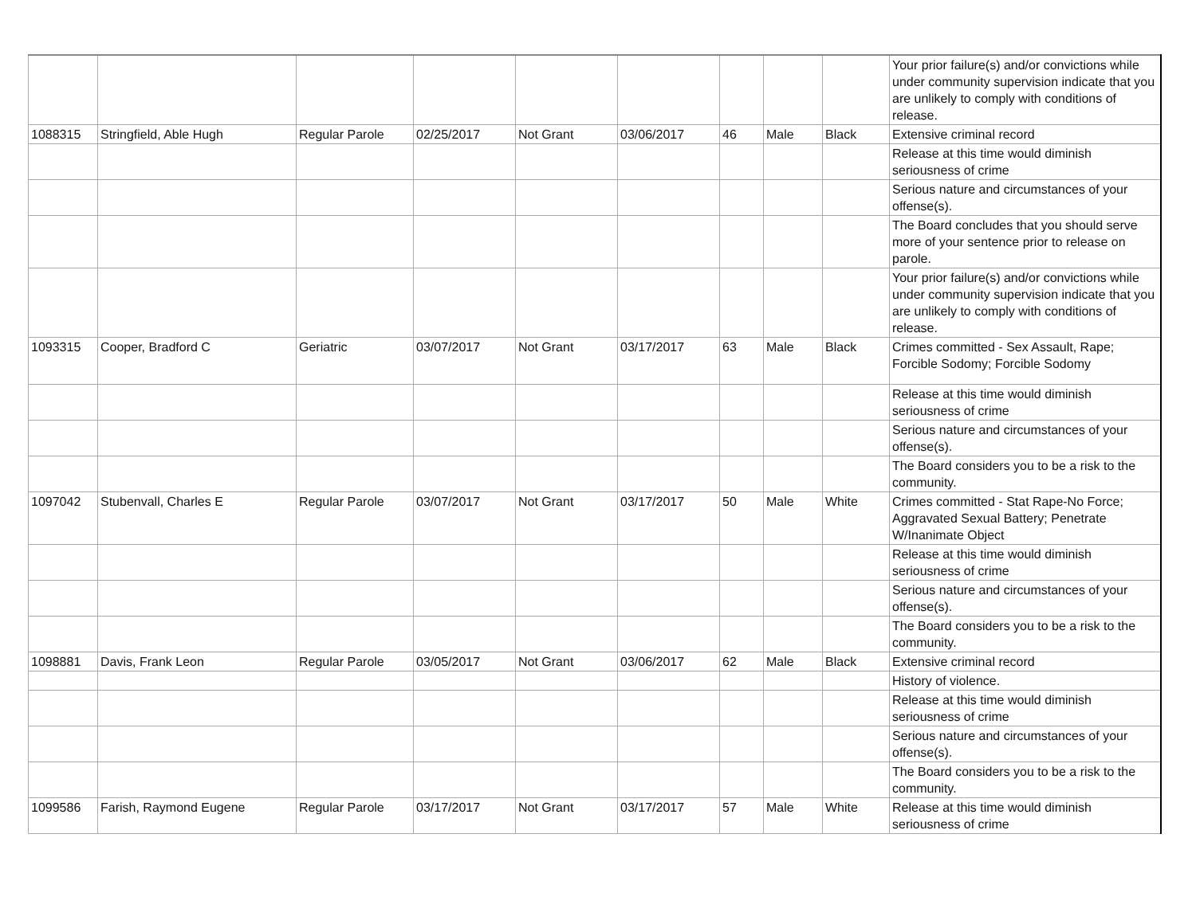| | | | | | | | | | Your prior failure(s) and/or convictions while under community supervision indicate that you are unlikely to comply with conditions of release. |
| 1088315 | Stringfield, Able Hugh | Regular Parole | 02/25/2017 | Not Grant | 03/06/2017 | 46 | Male | Black | Extensive criminal record |
| | | | | | | | | | Release at this time would diminish seriousness of crime |
| | | | | | | | | | Serious nature and circumstances of your offense(s). |
| | | | | | | | | | The Board concludes that you should serve more of your sentence prior to release on parole. |
| | | | | | | | | | Your prior failure(s) and/or convictions while under community supervision indicate that you are unlikely to comply with conditions of release. |
| 1093315 | Cooper, Bradford C | Geriatric | 03/07/2017 | Not Grant | 03/17/2017 | 63 | Male | Black | Crimes committed - Sex Assault, Rape; Forcible Sodomy; Forcible Sodomy |
| | | | | | | | | | Release at this time would diminish seriousness of crime |
| | | | | | | | | | Serious nature and circumstances of your offense(s). |
| | | | | | | | | | The Board considers you to be a risk to the community. |
| 1097042 | Stubenvall, Charles E | Regular Parole | 03/07/2017 | Not Grant | 03/17/2017 | 50 | Male | White | Crimes committed - Stat Rape-No Force; Aggravated Sexual Battery; Penetrate W/Inanimate Object |
| | | | | | | | | | Release at this time would diminish seriousness of crime |
| | | | | | | | | | Serious nature and circumstances of your offense(s). |
| | | | | | | | | | The Board considers you to be a risk to the community. |
| 1098881 | Davis, Frank Leon | Regular Parole | 03/05/2017 | Not Grant | 03/06/2017 | 62 | Male | Black | Extensive criminal record |
| | | | | | | | | | History of violence. |
| | | | | | | | | | Release at this time would diminish seriousness of crime |
| | | | | | | | | | Serious nature and circumstances of your offense(s). |
| | | | | | | | | | The Board considers you to be a risk to the community. |
| 1099586 | Farish, Raymond Eugene | Regular Parole | 03/17/2017 | Not Grant | 03/17/2017 | 57 | Male | White | Release at this time would diminish seriousness of crime |